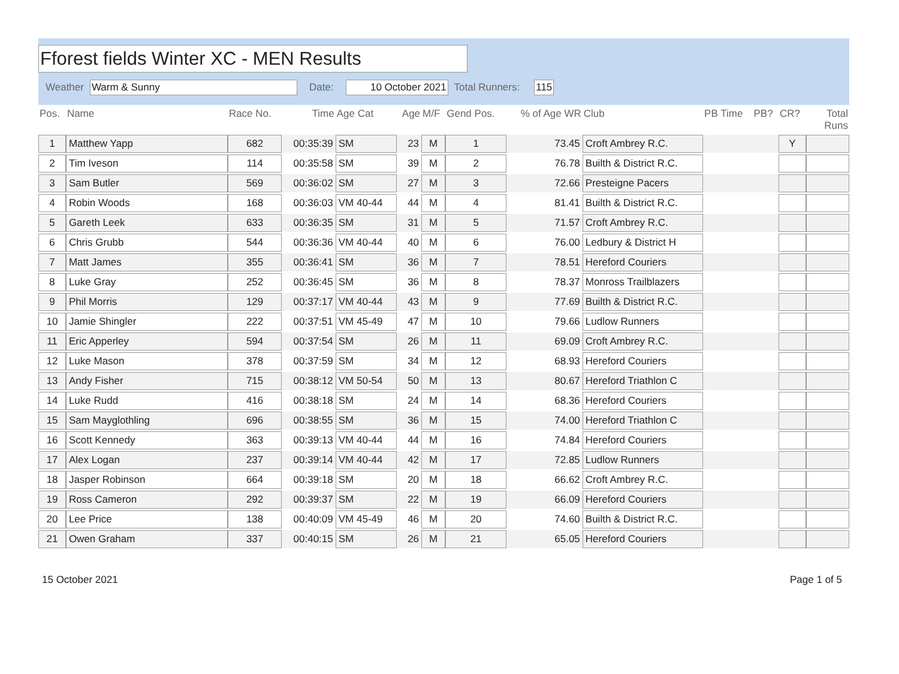Fforest fields Winter XC - MEN Results
Weather Warm & Sunny Date: 10 October 2021 Total Runners: 115
| Pos. | Name | Race No. | Time | Age Cat | Age | M/F | Gend Pos. | % of Age WR | Club | PB Time | PB? | CR? | Total Runs |
| --- | --- | --- | --- | --- | --- | --- | --- | --- | --- | --- | --- | --- | --- |
| 1 | Matthew Yapp | 682 | 00:35:39 | SM | 23 | M | 1 | 73.45 | Croft Ambrey R.C. | | | Y | |
| 2 | Tim Iveson | 114 | 00:35:58 | SM | 39 | M | 2 | 76.78 | Builth & District R.C. | | | | |
| 3 | Sam Butler | 569 | 00:36:02 | SM | 27 | M | 3 | 72.66 | Presteigne Pacers | | | | |
| 4 | Robin Woods | 168 | 00:36:03 | VM 40-44 | 44 | M | 4 | 81.41 | Builth & District R.C. | | | | |
| 5 | Gareth Leek | 633 | 00:36:35 | SM | 31 | M | 5 | 71.57 | Croft Ambrey R.C. | | | | |
| 6 | Chris Grubb | 544 | 00:36:36 | VM 40-44 | 40 | M | 6 | 76.00 | Ledbury & District H | | | | |
| 7 | Matt James | 355 | 00:36:41 | SM | 36 | M | 7 | 78.51 | Hereford Couriers | | | | |
| 8 | Luke Gray | 252 | 00:36:45 | SM | 36 | M | 8 | 78.37 | Monross Trailblazers | | | | |
| 9 | Phil Morris | 129 | 00:37:17 | VM 40-44 | 43 | M | 9 | 77.69 | Builth & District R.C. | | | | |
| 10 | Jamie Shingler | 222 | 00:37:51 | VM 45-49 | 47 | M | 10 | 79.66 | Ludlow Runners | | | | |
| 11 | Eric Apperley | 594 | 00:37:54 | SM | 26 | M | 11 | 69.09 | Croft Ambrey R.C. | | | | |
| 12 | Luke Mason | 378 | 00:37:59 | SM | 34 | M | 12 | 68.93 | Hereford Couriers | | | | |
| 13 | Andy Fisher | 715 | 00:38:12 | VM 50-54 | 50 | M | 13 | 80.67 | Hereford Triathlon C | | | | |
| 14 | Luke Rudd | 416 | 00:38:18 | SM | 24 | M | 14 | 68.36 | Hereford Couriers | | | | |
| 15 | Sam Mayglothling | 696 | 00:38:55 | SM | 36 | M | 15 | 74.00 | Hereford Triathlon C | | | | |
| 16 | Scott Kennedy | 363 | 00:39:13 | VM 40-44 | 44 | M | 16 | 74.84 | Hereford Couriers | | | | |
| 17 | Alex Logan | 237 | 00:39:14 | VM 40-44 | 42 | M | 17 | 72.85 | Ludlow Runners | | | | |
| 18 | Jasper Robinson | 664 | 00:39:18 | SM | 20 | M | 18 | 66.62 | Croft Ambrey R.C. | | | | |
| 19 | Ross Cameron | 292 | 00:39:37 | SM | 22 | M | 19 | 66.09 | Hereford Couriers | | | | |
| 20 | Lee Price | 138 | 00:40:09 | VM 45-49 | 46 | M | 20 | 74.60 | Builth & District R.C. | | | | |
| 21 | Owen Graham | 337 | 00:40:15 | SM | 26 | M | 21 | 65.05 | Hereford Couriers | | | | |
15 October 2021 Page 1 of 5